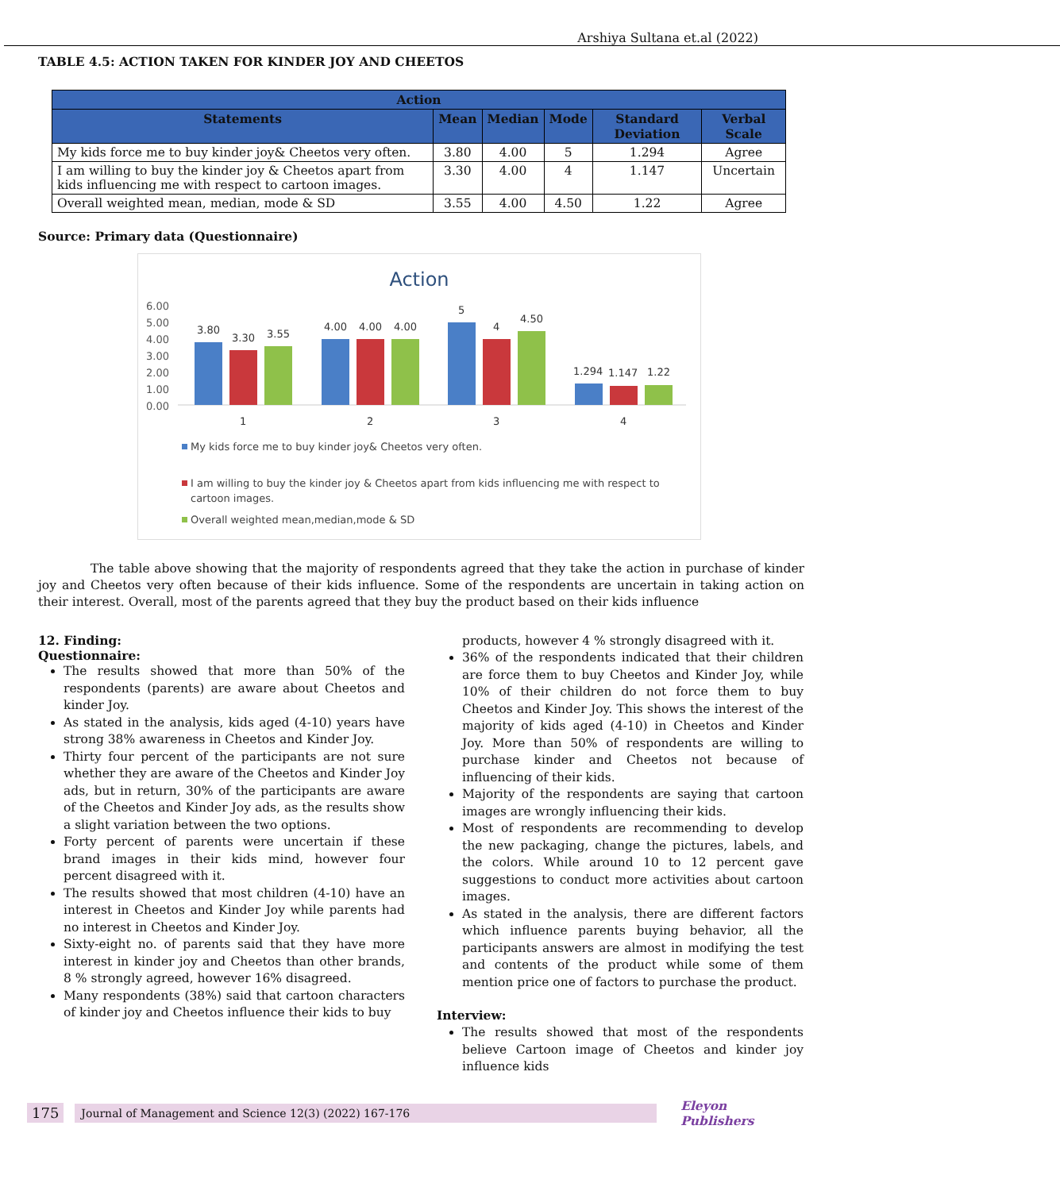Arshiya Sultana et.al (2022)
TABLE 4.5: ACTION TAKEN FOR KINDER JOY AND CHEETOS
| Action | | | | | |
| --- | --- | --- | --- | --- | --- |
| Statements | Mean | Median | Mode | Standard Deviation | Verbal Scale |
| My kids force me to buy kinder joy& Cheetos very often. | 3.80 | 4.00 | 5 | 1.294 | Agree |
| I am willing to buy the kinder joy & Cheetos apart from kids influencing me with respect to cartoon images. | 3.30 | 4.00 | 4 | 1.147 | Uncertain |
| Overall weighted mean, median, mode & SD | 3.55 | 4.00 | 4.50 | 1.22 | Agree |
Source: Primary data (Questionnaire)
Action
6.00
5.00
4.00
3.00
2.00
1.00
0.00
3.80
3.30
3.55
4.00
4.00
4.00
5
4
4.50
1.294
1.147
1.22
1
2
3
4
My kids force me to buy kinder joy& Cheetos very often.
I am willing to buy the kinder joy & Cheetos apart from kids influencing me with respect to
cartoon images.
Overall weighted mean,median,mode & SD
The table above showing that the majority of respondents agreed that they take the action in purchase of kinder joy and Cheetos very often because of their kids influence. Some of the respondents are uncertain in taking action on their interest. Overall, most of the parents agreed that they buy the product based on their kids influence
12. Finding:
Questionnaire:
The results showed that more than 50% of the respondents (parents) are aware about Cheetos and kinder Joy.
As stated in the analysis, kids aged (4-10) years have strong 38% awareness in Cheetos and Kinder Joy.
Thirty four percent of the participants are not sure whether they are aware of the Cheetos and Kinder Joy ads, but in return, 30% of the participants are aware of the Cheetos and Kinder Joy ads, as the results show a slight variation between the two options.
Forty percent of parents were uncertain if these brand images in their kids mind, however four percent disagreed with it.
The results showed that most children (4-10) have an interest in Cheetos and Kinder Joy while parents had no interest in Cheetos and Kinder Joy.
Sixty-eight no. of parents said that they have more interest in kinder joy and Cheetos than other brands, 8 % strongly agreed, however 16% disagreed.
Many respondents (38%) said that cartoon characters of kinder joy and Cheetos influence their kids to buy
products, however 4 % strongly disagreed with it.
36% of the respondents indicated that their children are force them to buy Cheetos and Kinder Joy, while 10% of their children do not force them to buy Cheetos and Kinder Joy. This shows the interest of the majority of kids aged (4-10) in Cheetos and Kinder Joy. More than 50% of respondents are willing to purchase kinder and Cheetos not because of influencing of their kids.
Majority of the respondents are saying that cartoon images are wrongly influencing their kids.
Most of respondents are recommending to develop the new packaging, change the pictures, labels, and the colors. While around 10 to 12 percent gave suggestions to conduct more activities about cartoon images.
As stated in the analysis, there are different factors which influence parents buying behavior, all the participants answers are almost in modifying the test and contents of the product while some of them mention price one of factors to purchase the product.
Interview:
The results showed that most of the respondents believe Cartoon image of Cheetos and kinder joy influence kids
175 Journal of Management and Science 12(3) (2022) 167-176 Eleyon Publishers